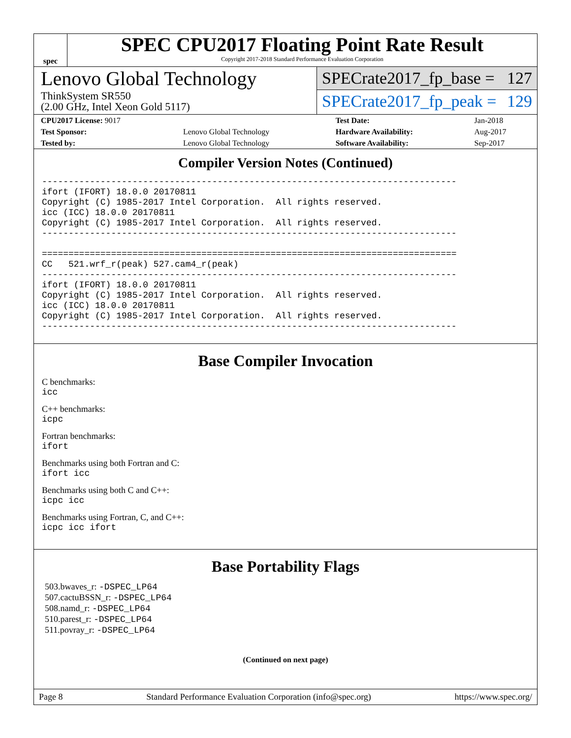spec
SPEC CPU2017 Floating Point Rate Result
Copyright 2017-2018 Standard Performance Evaluation Corporation
Lenovo Global Technology
ThinkSystem SR550
(2.00 GHz, Intel Xeon Gold 5117)
SPECrate2017_fp_base = 127
SPECrate2017_fp_peak = 129
| CPU2017 License: 9017 | | Test Date: | Jan-2018 |
| Test Sponsor: | Lenovo Global Technology | Hardware Availability: | Aug-2017 |
| Tested by: | Lenovo Global Technology | Software Availability: | Sep-2017 |
Compiler Version Notes (Continued)
------------------------------------------------------------------------------
ifort (IFORT) 18.0.0 20170811
Copyright (C) 1985-2017 Intel Corporation.  All rights reserved.
icc (ICC) 18.0.0 20170811
Copyright (C) 1985-2017 Intel Corporation.  All rights reserved.
------------------------------------------------------------------------------

==============================================================================
CC   521.wrf_r(peak) 527.cam4_r(peak)
------------------------------------------------------------------------------
ifort (IFORT) 18.0.0 20170811
Copyright (C) 1985-2017 Intel Corporation.  All rights reserved.
icc (ICC) 18.0.0 20170811
Copyright (C) 1985-2017 Intel Corporation.  All rights reserved.
------------------------------------------------------------------------------
Base Compiler Invocation
C benchmarks:
icc
C++ benchmarks:
icpc
Fortran benchmarks:
ifort
Benchmarks using both Fortran and C:
ifort icc
Benchmarks using both C and C++:
icpc icc
Benchmarks using Fortran, C, and C++:
icpc icc ifort
Base Portability Flags
503.bwaves_r: -DSPEC_LP64
507.cactuBSSN_r: -DSPEC_LP64
508.namd_r: -DSPEC_LP64
510.parest_r: -DSPEC_LP64
511.povray_r: -DSPEC_LP64
(Continued on next page)
Page 8 Standard Performance Evaluation Corporation (info@spec.org) https://www.spec.org/